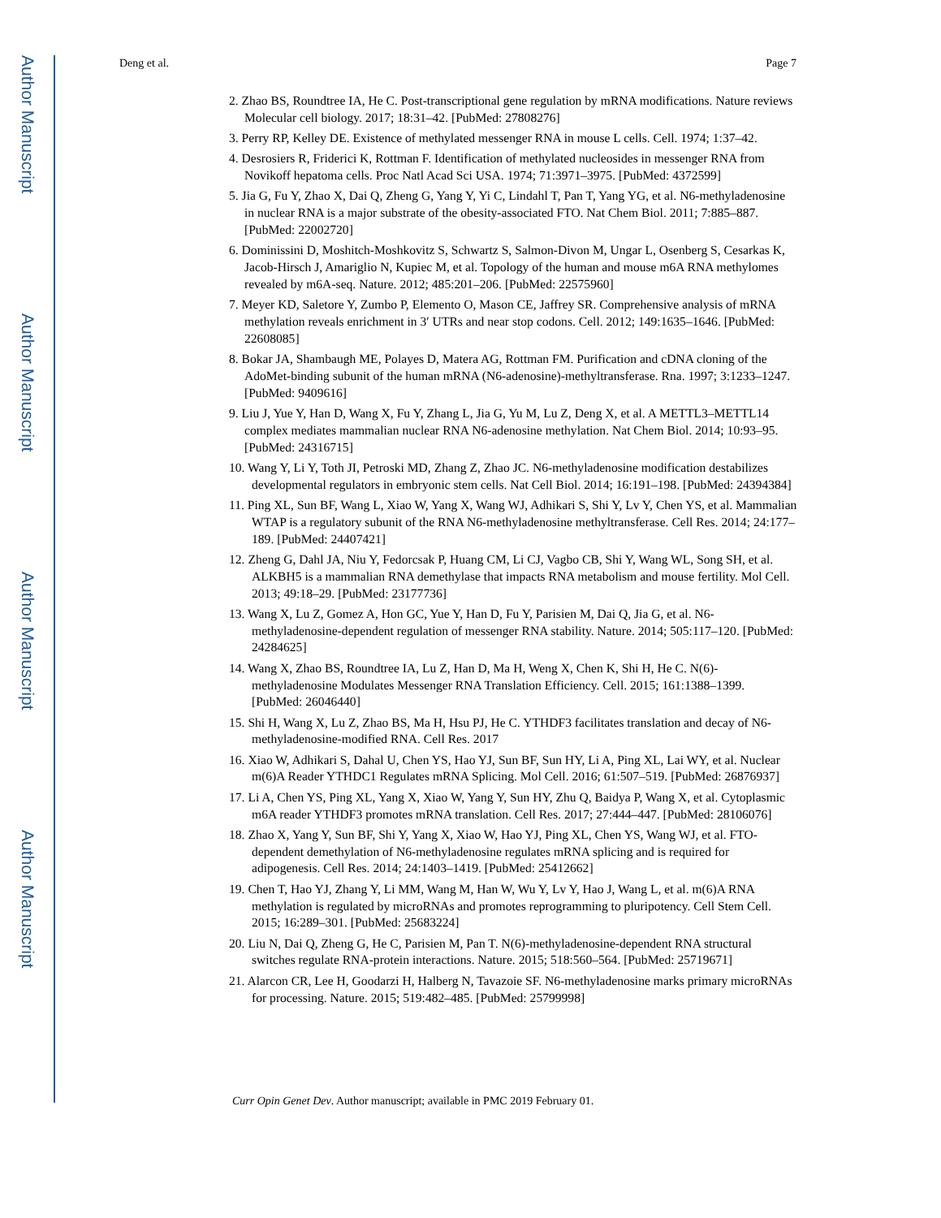Author Manuscript
Author Manuscript
Author Manuscript
Author Manuscript
Deng et al. Page 7
2. Zhao BS, Roundtree IA, He C. Post-transcriptional gene regulation by mRNA modifications. Nature reviews Molecular cell biology. 2017; 18:31–42. [PubMed: 27808276]
3. Perry RP, Kelley DE. Existence of methylated messenger RNA in mouse L cells. Cell. 1974; 1:37–42.
4. Desrosiers R, Friderici K, Rottman F. Identification of methylated nucleosides in messenger RNA from Novikoff hepatoma cells. Proc Natl Acad Sci USA. 1974; 71:3971–3975. [PubMed: 4372599]
5. Jia G, Fu Y, Zhao X, Dai Q, Zheng G, Yang Y, Yi C, Lindahl T, Pan T, Yang YG, et al. N6-methyladenosine in nuclear RNA is a major substrate of the obesity-associated FTO. Nat Chem Biol. 2011; 7:885–887. [PubMed: 22002720]
6. Dominissini D, Moshitch-Moshkovitz S, Schwartz S, Salmon-Divon M, Ungar L, Osenberg S, Cesarkas K, Jacob-Hirsch J, Amariglio N, Kupiec M, et al. Topology of the human and mouse m6A RNA methylomes revealed by m6A-seq. Nature. 2012; 485:201–206. [PubMed: 22575960]
7. Meyer KD, Saletore Y, Zumbo P, Elemento O, Mason CE, Jaffrey SR. Comprehensive analysis of mRNA methylation reveals enrichment in 3′ UTRs and near stop codons. Cell. 2012; 149:1635–1646. [PubMed: 22608085]
8. Bokar JA, Shambaugh ME, Polayes D, Matera AG, Rottman FM. Purification and cDNA cloning of the AdoMet-binding subunit of the human mRNA (N6-adenosine)-methyltransferase. Rna. 1997; 3:1233–1247. [PubMed: 9409616]
9. Liu J, Yue Y, Han D, Wang X, Fu Y, Zhang L, Jia G, Yu M, Lu Z, Deng X, et al. A METTL3–METTL14 complex mediates mammalian nuclear RNA N6-adenosine methylation. Nat Chem Biol. 2014; 10:93–95. [PubMed: 24316715]
10. Wang Y, Li Y, Toth JI, Petroski MD, Zhang Z, Zhao JC. N6-methyladenosine modification destabilizes developmental regulators in embryonic stem cells. Nat Cell Biol. 2014; 16:191–198. [PubMed: 24394384]
11. Ping XL, Sun BF, Wang L, Xiao W, Yang X, Wang WJ, Adhikari S, Shi Y, Lv Y, Chen YS, et al. Mammalian WTAP is a regulatory subunit of the RNA N6-methyladenosine methyltransferase. Cell Res. 2014; 24:177–189. [PubMed: 24407421]
12. Zheng G, Dahl JA, Niu Y, Fedorcsak P, Huang CM, Li CJ, Vagbo CB, Shi Y, Wang WL, Song SH, et al. ALKBH5 is a mammalian RNA demethylase that impacts RNA metabolism and mouse fertility. Mol Cell. 2013; 49:18–29. [PubMed: 23177736]
13. Wang X, Lu Z, Gomez A, Hon GC, Yue Y, Han D, Fu Y, Parisien M, Dai Q, Jia G, et al. N6-methyladenosine-dependent regulation of messenger RNA stability. Nature. 2014; 505:117–120. [PubMed: 24284625]
14. Wang X, Zhao BS, Roundtree IA, Lu Z, Han D, Ma H, Weng X, Chen K, Shi H, He C. N(6)-methyladenosine Modulates Messenger RNA Translation Efficiency. Cell. 2015; 161:1388–1399. [PubMed: 26046440]
15. Shi H, Wang X, Lu Z, Zhao BS, Ma H, Hsu PJ, He C. YTHDF3 facilitates translation and decay of N6-methyladenosine-modified RNA. Cell Res. 2017
16. Xiao W, Adhikari S, Dahal U, Chen YS, Hao YJ, Sun BF, Sun HY, Li A, Ping XL, Lai WY, et al. Nuclear m(6)A Reader YTHDC1 Regulates mRNA Splicing. Mol Cell. 2016; 61:507–519. [PubMed: 26876937]
17. Li A, Chen YS, Ping XL, Yang X, Xiao W, Yang Y, Sun HY, Zhu Q, Baidya P, Wang X, et al. Cytoplasmic m6A reader YTHDF3 promotes mRNA translation. Cell Res. 2017; 27:444–447. [PubMed: 28106076]
18. Zhao X, Yang Y, Sun BF, Shi Y, Yang X, Xiao W, Hao YJ, Ping XL, Chen YS, Wang WJ, et al. FTO-dependent demethylation of N6-methyladenosine regulates mRNA splicing and is required for adipogenesis. Cell Res. 2014; 24:1403–1419. [PubMed: 25412662]
19. Chen T, Hao YJ, Zhang Y, Li MM, Wang M, Han W, Wu Y, Lv Y, Hao J, Wang L, et al. m(6)A RNA methylation is regulated by microRNAs and promotes reprogramming to pluripotency. Cell Stem Cell. 2015; 16:289–301. [PubMed: 25683224]
20. Liu N, Dai Q, Zheng G, He C, Parisien M, Pan T. N(6)-methyladenosine-dependent RNA structural switches regulate RNA-protein interactions. Nature. 2015; 518:560–564. [PubMed: 25719671]
21. Alarcon CR, Lee H, Goodarzi H, Halberg N, Tavazoie SF. N6-methyladenosine marks primary microRNAs for processing. Nature. 2015; 519:482–485. [PubMed: 25799998]
Curr Opin Genet Dev. Author manuscript; available in PMC 2019 February 01.